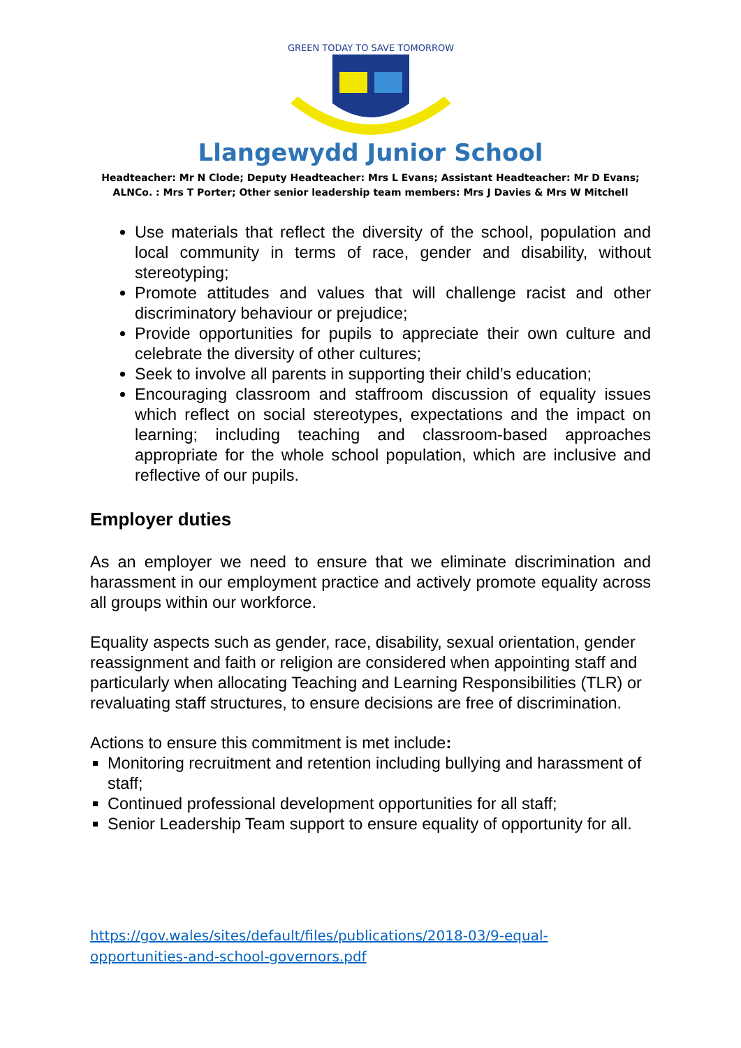GREEN TODAY TO SAVE TOMORROW
Llangewydd Junior School
Headteacher: Mr N Clode; Deputy Headteacher: Mrs L Evans; Assistant Headteacher: Mr D Evans;
ALNCo. : Mrs T Porter; Other senior leadership team members: Mrs J Davies & Mrs W Mitchell
Use materials that reflect the diversity of the school, population and local community in terms of race, gender and disability, without stereotyping;
Promote attitudes and values that will challenge racist and other discriminatory behaviour or prejudice;
Provide opportunities for pupils to appreciate their own culture and celebrate the diversity of other cultures;
Seek to involve all parents in supporting their child’s education;
Encouraging classroom and staffroom discussion of equality issues which reflect on social stereotypes, expectations and the impact on learning; including teaching and classroom-based approaches appropriate for the whole school population, which are inclusive and reflective of our pupils.
Employer duties
As an employer we need to ensure that we eliminate discrimination and harassment in our employment practice and actively promote equality across all groups within our workforce.
Equality aspects such as gender, race, disability, sexual orientation, gender reassignment and faith or religion are considered when appointing staff and particularly when allocating Teaching and Learning Responsibilities (TLR) or revaluating staff structures, to ensure decisions are free of discrimination.
Actions to ensure this commitment is met include:
Monitoring recruitment and retention including bullying and harassment of staff;
Continued professional development opportunities for all staff;
Senior Leadership Team support to ensure equality of opportunity for all.
https://gov.wales/sites/default/files/publications/2018-03/9-equal-
opportunities-and-school-governors.pdf